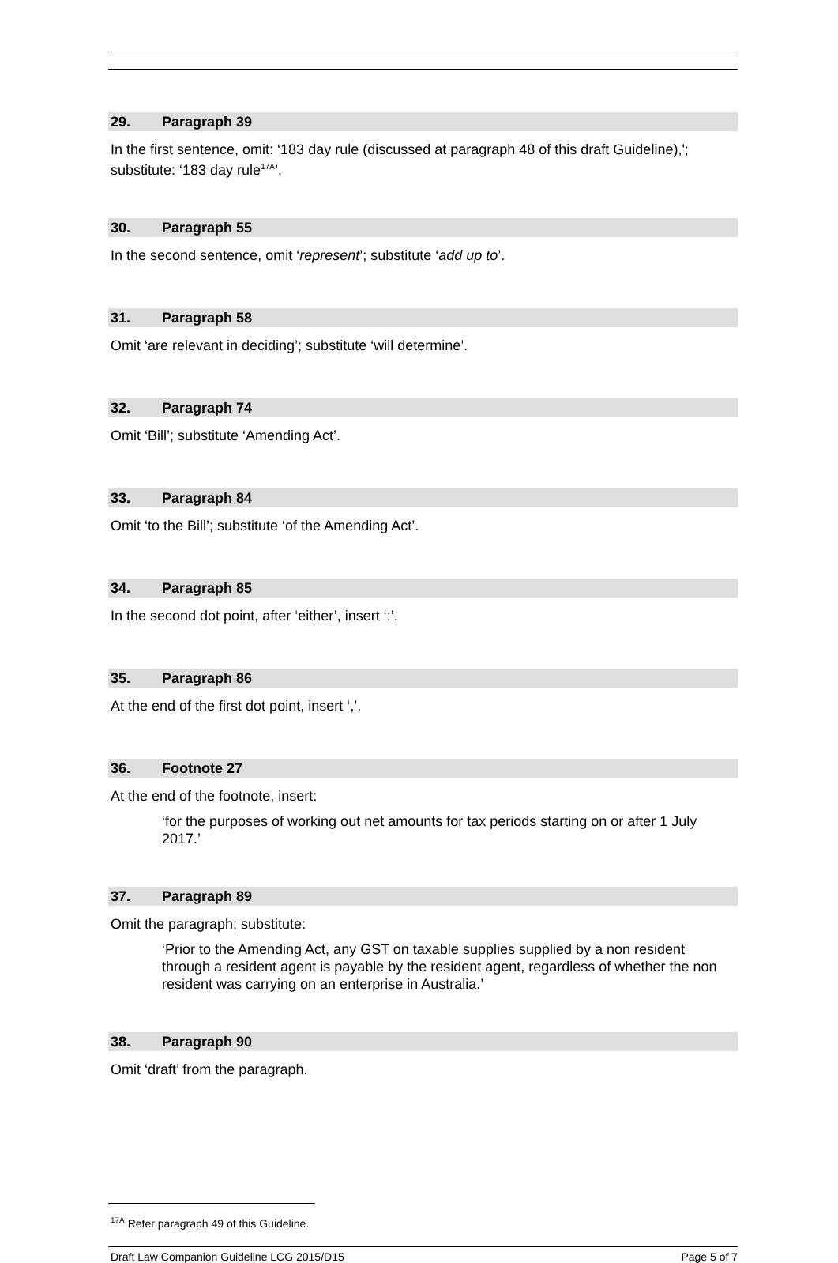29. Paragraph 39
In the first sentence, omit: ‘183 day rule (discussed at paragraph 48 of this draft Guideline),'; substitute: ‘183 day rule<sup>17A</sup>’.
30. Paragraph 55
In the second sentence, omit ‘represent’; substitute ‘add up to’.
31. Paragraph 58
Omit ‘are relevant in deciding’; substitute ‘will determine’.
32. Paragraph 74
Omit ‘Bill’; substitute ‘Amending Act’.
33. Paragraph 84
Omit ‘to the Bill’; substitute ‘of the Amending Act’.
34. Paragraph 85
In the second dot point, after ‘either’, insert ‘:’.
35. Paragraph 86
At the end of the first dot point, insert ‘,’.
36. Footnote 27
At the end of the footnote, insert:
‘for the purposes of working out net amounts for tax periods starting on or after 1 July 2017.’
37. Paragraph 89
Omit the paragraph; substitute:
‘Prior to the Amending Act, any GST on taxable supplies supplied by a non resident through a resident agent is payable by the resident agent, regardless of whether the non resident was carrying on an enterprise in Australia.’
38. Paragraph 90
Omit ‘draft’ from the paragraph.
<sup>17A</sup> Refer paragraph 49 of this Guideline.
Draft Law Companion Guideline LCG 2015/D15 Page 5 of 7